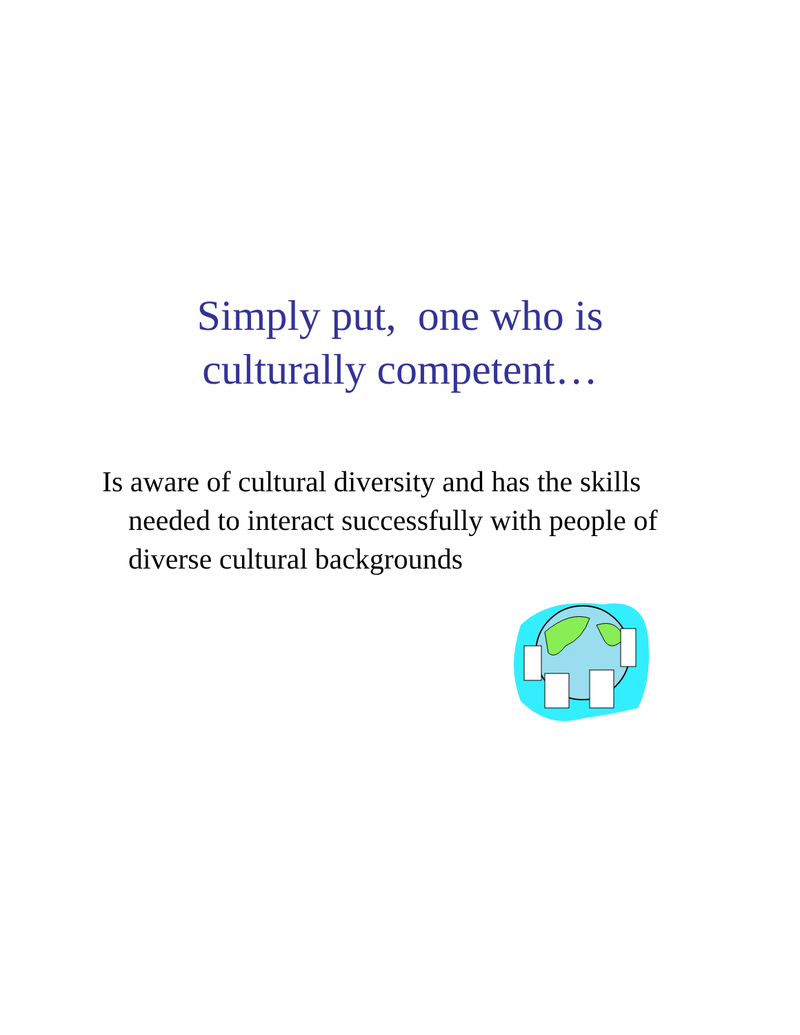Simply put, one who is
culturally competent…
Is aware of cultural diversity and has the skills needed to interact successfully with people of diverse cultural backgrounds